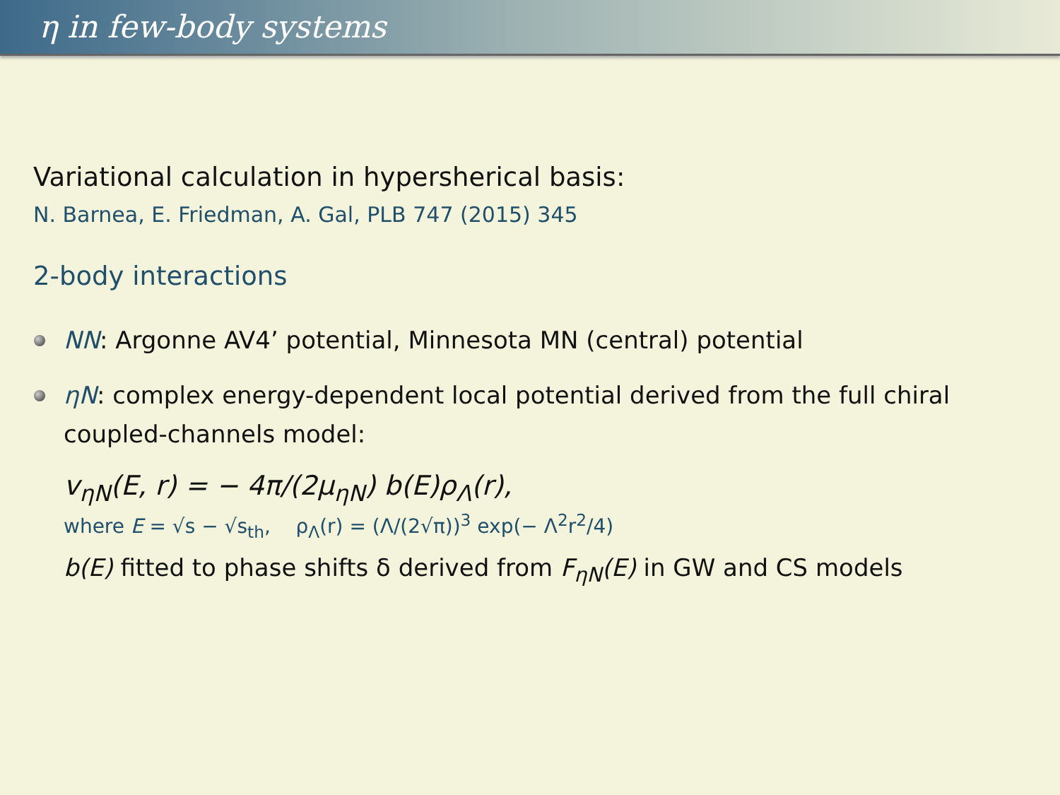η in few-body systems
Variational calculation in hypersherical basis:
N. Barnea, E. Friedman, A. Gal, PLB 747 (2015) 345
2-body interactions
NN: Argonne AV4’ potential, Minnesota MN (central) potential
ηN: complex energy-dependent local potential derived from the full chiral coupled-channels model:
v<sub>ηN</sub>(E, r) = − 4π/(2μ<sub>ηN</sub>) b(E)ρ<sub>Λ</sub>(r),
where E = √s − √s<sub>th</sub>, ρ<sub>Λ</sub>(r) = (Λ/(2√π))<sup>3</sup> exp(− Λ<sup>2</sup>r<sup>2</sup>/4)
b(E) fitted to phase shifts δ derived from F<sub>ηN</sub>(E) in GW and CS models